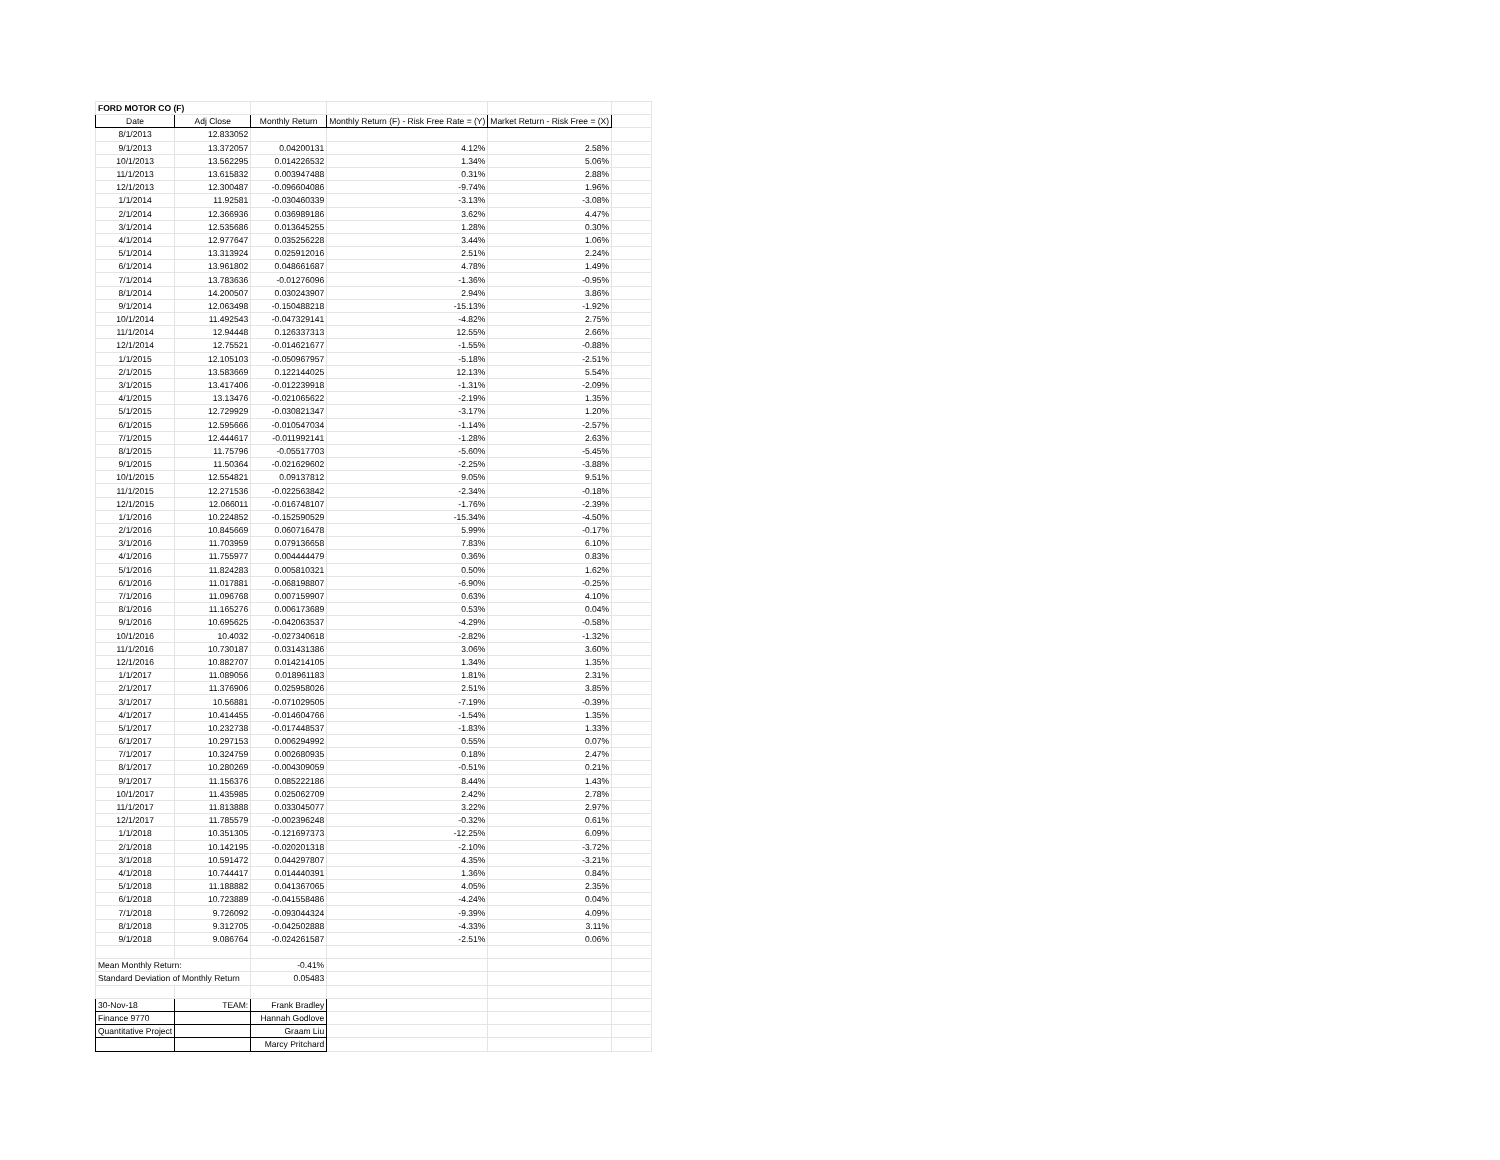| FORD MOTOR CO (F) | | | | | |
| Date | Adj Close | Monthly Return | Monthly Return (F) - Risk Free Rate = (Y) | Market Return - Risk Free = (X) | |
| 8/1/2013 | 12.833052 | | | | |
| 9/1/2013 | 13.372057 | 0.04200131 | 4.12% | 2.58% | |
| 10/1/2013 | 13.562295 | 0.014226532 | 1.34% | 5.06% | |
| 11/1/2013 | 13.615832 | 0.003947488 | 0.31% | 2.88% | |
| 12/1/2013 | 12.300487 | -0.096604086 | -9.74% | 1.96% | |
| 1/1/2014 | 11.92581 | -0.030460339 | -3.13% | -3.08% | |
| 2/1/2014 | 12.366936 | 0.036989186 | 3.62% | 4.47% | |
| 3/1/2014 | 12.535686 | 0.013645255 | 1.28% | 0.30% | |
| 4/1/2014 | 12.977647 | 0.035256228 | 3.44% | 1.06% | |
| 5/1/2014 | 13.313924 | 0.025912016 | 2.51% | 2.24% | |
| 6/1/2014 | 13.961802 | 0.048661687 | 4.78% | 1.49% | |
| 7/1/2014 | 13.783636 | -0.01276096 | -1.36% | -0.95% | |
| 8/1/2014 | 14.200507 | 0.030243907 | 2.94% | 3.86% | |
| 9/1/2014 | 12.063498 | -0.150488218 | -15.13% | -1.92% | |
| 10/1/2014 | 11.492543 | -0.047329141 | -4.82% | 2.75% | |
| 11/1/2014 | 12.94448 | 0.126337313 | 12.55% | 2.66% | |
| 12/1/2014 | 12.75521 | -0.014621677 | -1.55% | -0.88% | |
| 1/1/2015 | 12.105103 | -0.050967957 | -5.18% | -2.51% | |
| 2/1/2015 | 13.583669 | 0.122144025 | 12.13% | 5.54% | |
| 3/1/2015 | 13.417406 | -0.012239918 | -1.31% | -2.09% | |
| 4/1/2015 | 13.13476 | -0.021065622 | -2.19% | 1.35% | |
| 5/1/2015 | 12.729929 | -0.030821347 | -3.17% | 1.20% | |
| 6/1/2015 | 12.595666 | -0.010547034 | -1.14% | -2.57% | |
| 7/1/2015 | 12.444617 | -0.011992141 | -1.28% | 2.63% | |
| 8/1/2015 | 11.75796 | -0.05517703 | -5.60% | -5.45% | |
| 9/1/2015 | 11.50364 | -0.021629602 | -2.25% | -3.88% | |
| 10/1/2015 | 12.554821 | 0.09137812 | 9.05% | 9.51% | |
| 11/1/2015 | 12.271536 | -0.022563842 | -2.34% | -0.18% | |
| 12/1/2015 | 12.066011 | -0.016748107 | -1.76% | -2.39% | |
| 1/1/2016 | 10.224852 | -0.152590529 | -15.34% | -4.50% | |
| 2/1/2016 | 10.845669 | 0.060716478 | 5.99% | -0.17% | |
| 3/1/2016 | 11.703959 | 0.079136658 | 7.83% | 6.10% | |
| 4/1/2016 | 11.755977 | 0.004444479 | 0.36% | 0.83% | |
| 5/1/2016 | 11.824283 | 0.005810321 | 0.50% | 1.62% | |
| 6/1/2016 | 11.017881 | -0.068198807 | -6.90% | -0.25% | |
| 7/1/2016 | 11.096768 | 0.007159907 | 0.63% | 4.10% | |
| 8/1/2016 | 11.165276 | 0.006173689 | 0.53% | 0.04% | |
| 9/1/2016 | 10.695625 | -0.042063537 | -4.29% | -0.58% | |
| 10/1/2016 | 10.4032 | -0.027340618 | -2.82% | -1.32% | |
| 11/1/2016 | 10.730187 | 0.031431386 | 3.06% | 3.60% | |
| 12/1/2016 | 10.882707 | 0.014214105 | 1.34% | 1.35% | |
| 1/1/2017 | 11.089056 | 0.018961183 | 1.81% | 2.31% | |
| 2/1/2017 | 11.376906 | 0.025958026 | 2.51% | 3.85% | |
| 3/1/2017 | 10.56881 | -0.071029505 | -7.19% | -0.39% | |
| 4/1/2017 | 10.414455 | -0.014604766 | -1.54% | 1.35% | |
| 5/1/2017 | 10.232738 | -0.017448537 | -1.83% | 1.33% | |
| 6/1/2017 | 10.297153 | 0.006294992 | 0.55% | 0.07% | |
| 7/1/2017 | 10.324759 | 0.002680935 | 0.18% | 2.47% | |
| 8/1/2017 | 10.280269 | -0.004309059 | -0.51% | 0.21% | |
| 9/1/2017 | 11.156376 | 0.085222186 | 8.44% | 1.43% | |
| 10/1/2017 | 11.435985 | 0.025062709 | 2.42% | 2.78% | |
| 11/1/2017 | 11.813888 | 0.033045077 | 3.22% | 2.97% | |
| 12/1/2017 | 11.785579 | -0.002396248 | -0.32% | 0.61% | |
| 1/1/2018 | 10.351305 | -0.121697373 | -12.25% | 6.09% | |
| 2/1/2018 | 10.142195 | -0.020201318 | -2.10% | -3.72% | |
| 3/1/2018 | 10.591472 | 0.044297807 | 4.35% | -3.21% | |
| 4/1/2018 | 10.744417 | 0.014440391 | 1.36% | 0.84% | |
| 5/1/2018 | 11.188882 | 0.041367065 | 4.05% | 2.35% | |
| 6/1/2018 | 10.723889 | -0.041558486 | -4.24% | 0.04% | |
| 7/1/2018 | 9.726092 | -0.093044324 | -9.39% | 4.09% | |
| 8/1/2018 | 9.312705 | -0.042502888 | -4.33% | 3.11% | |
| 9/1/2018 | 9.086764 | -0.024261587 | -2.51% | 0.06% | |
| Mean Monthly Return: | | -0.41% | | | |
| Standard Deviation of Monthly Return | | 0.05483 | | | |
| 30-Nov-18 | TEAM: | Frank Bradley | | | |
| Finance 9770 | | Hannah Godlove | | | |
| Quantitative Project | | Graam Liu | | | |
| | | Marcy Pritchard | | | |